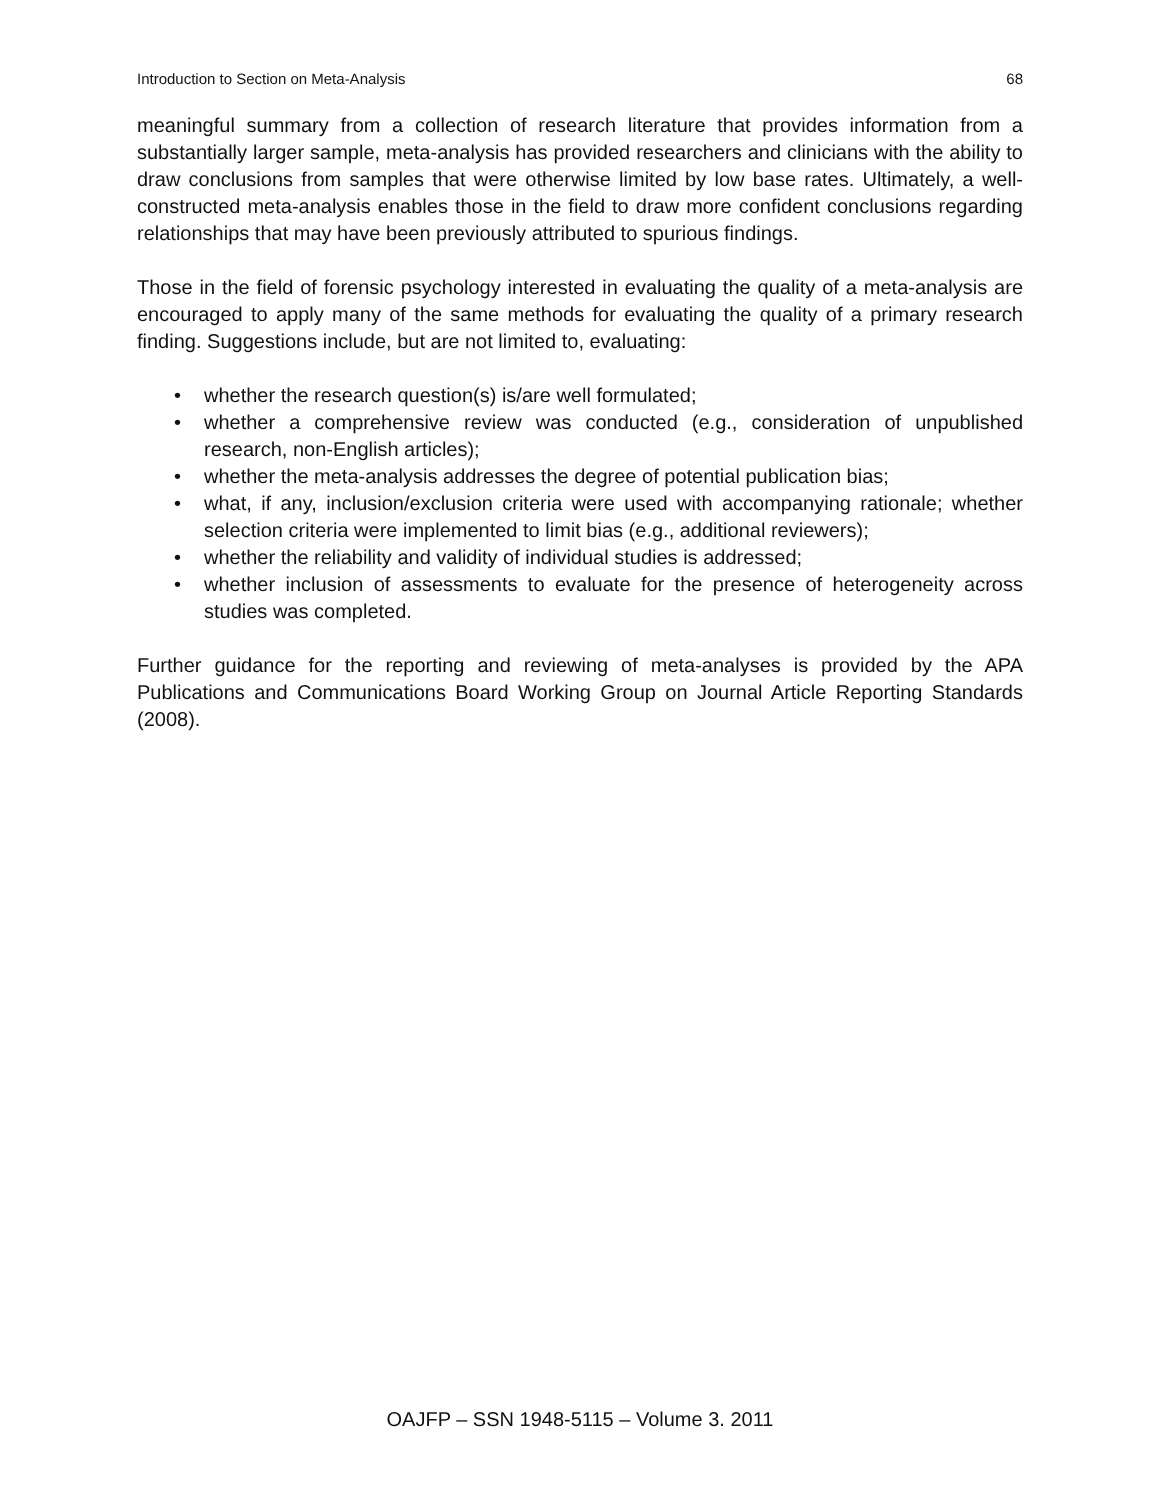Introduction to Section on Meta-Analysis 68
meaningful summary from a collection of research literature that provides information from a substantially larger sample, meta-analysis has provided researchers and clinicians with the ability to draw conclusions from samples that were otherwise limited by low base rates. Ultimately, a well-constructed meta-analysis enables those in the field to draw more confident conclusions regarding relationships that may have been previously attributed to spurious findings.
Those in the field of forensic psychology interested in evaluating the quality of a meta-analysis are encouraged to apply many of the same methods for evaluating the quality of a primary research finding. Suggestions include, but are not limited to, evaluating:
• whether the research question(s) is/are well formulated;
• whether a comprehensive review was conducted (e.g., consideration of unpublished research, non-English articles);
• whether the meta-analysis addresses the degree of potential publication bias;
• what, if any, inclusion/exclusion criteria were used with accompanying rationale; whether selection criteria were implemented to limit bias (e.g., additional reviewers);
• whether the reliability and validity of individual studies is addressed;
• whether inclusion of assessments to evaluate for the presence of heterogeneity across studies was completed.
Further guidance for the reporting and reviewing of meta-analyses is provided by the APA Publications and Communications Board Working Group on Journal Article Reporting Standards (2008).
OAJFP – SSN 1948-5115 – Volume 3. 2011